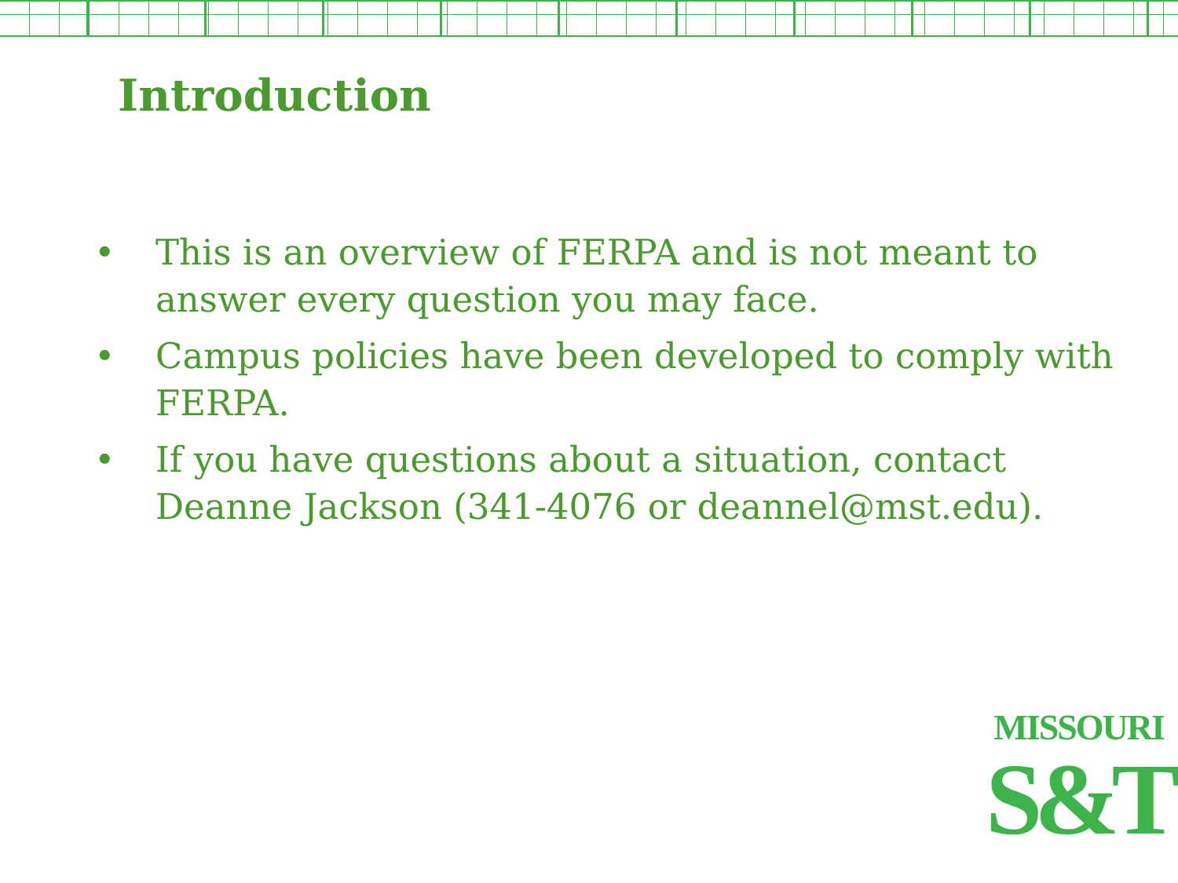Introduction
• This is an overview of FERPA and is not meant to answer every question you may face.
• Campus policies have been developed to comply with FERPA.
• If you have questions about a situation, contact Deanne Jackson (341-4076 or deannel@mst.edu).
MISSOURI
S&T